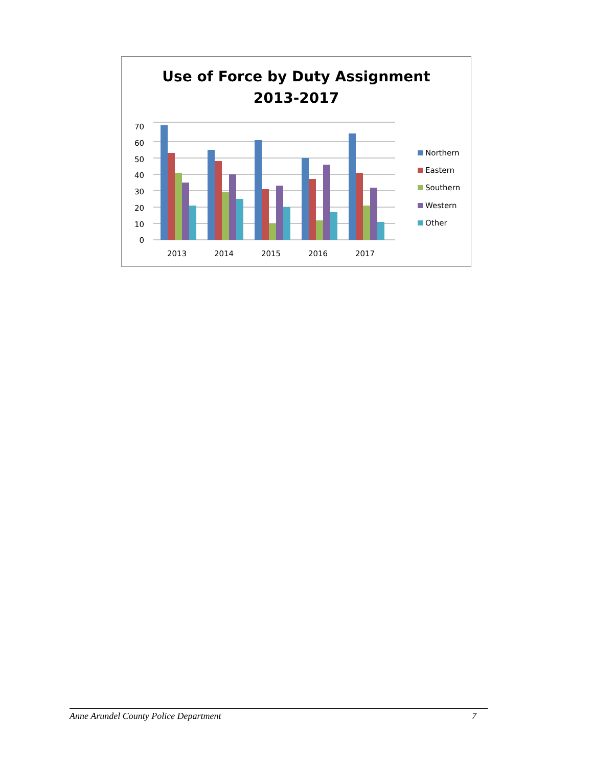Use of Force by Duty Assignment
2013-2017
0
10
20
30
40
50
60
70
2013
2014
2015
2016
2017
Northern
Eastern
Southern
Western
Other
Anne Arundel County Police Department 7